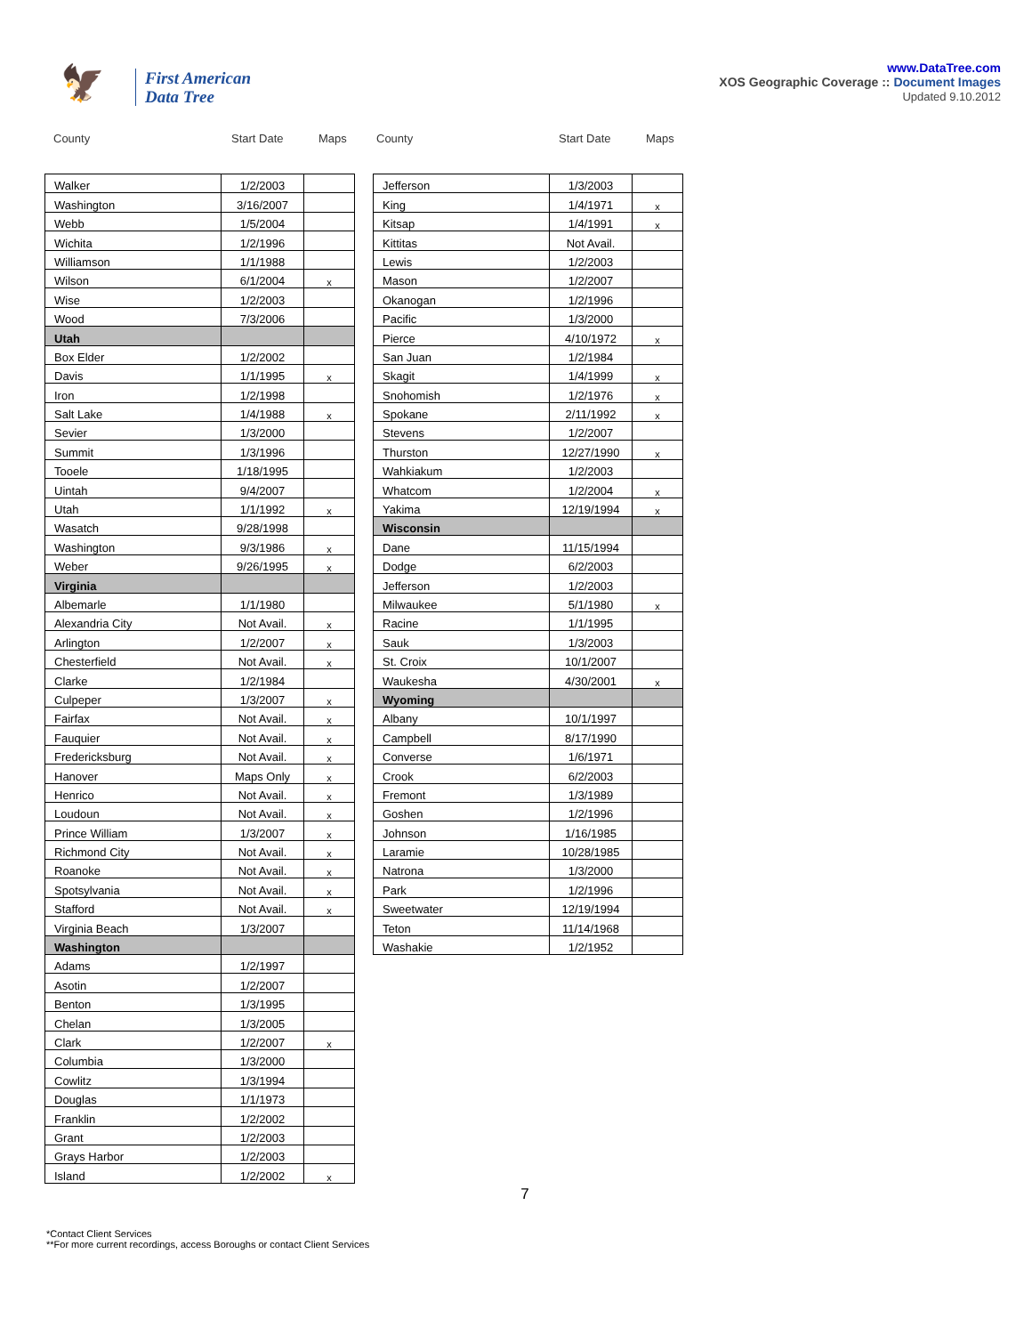🦅
First American
Data Tree
www.DataTree.com
XOS Geographic Coverage :: Document Images
Updated 9.10.2012
County Start Date Maps County Start Date Maps
| Walker | 1/2/2003 | |
| Washington | 3/16/2007 | |
| Webb | 1/5/2004 | |
| Wichita | 1/2/1996 | |
| Williamson | 1/1/1988 | |
| Wilson | 6/1/2004 | x |
| Wise | 1/2/2003 | |
| Wood | 7/3/2006 | |
| Utah | | |
| Box Elder | 1/2/2002 | |
| Davis | 1/1/1995 | x |
| Iron | 1/2/1998 | |
| Salt Lake | 1/4/1988 | x |
| Sevier | 1/3/2000 | |
| Summit | 1/3/1996 | |
| Tooele | 1/18/1995 | |
| Uintah | 9/4/2007 | |
| Utah | 1/1/1992 | x |
| Wasatch | 9/28/1998 | |
| Washington | 9/3/1986 | x |
| Weber | 9/26/1995 | x |
| Virginia | | |
| Albemarle | 1/1/1980 | |
| Alexandria City | Not Avail. | x |
| Arlington | 1/2/2007 | x |
| Chesterfield | Not Avail. | x |
| Clarke | 1/2/1984 | |
| Culpeper | 1/3/2007 | x |
| Fairfax | Not Avail. | x |
| Fauquier | Not Avail. | x |
| Fredericksburg | Not Avail. | x |
| Hanover | Maps Only | x |
| Henrico | Not Avail. | x |
| Loudoun | Not Avail. | x |
| Prince William | 1/3/2007 | x |
| Richmond City | Not Avail. | x |
| Roanoke | Not Avail. | x |
| Spotsylvania | Not Avail. | x |
| Stafford | Not Avail. | x |
| Virginia Beach | 1/3/2007 | |
| Washington | | |
| Adams | 1/2/1997 | |
| Asotin | 1/2/2007 | |
| Benton | 1/3/1995 | |
| Chelan | 1/3/2005 | |
| Clark | 1/2/2007 | x |
| Columbia | 1/3/2000 | |
| Cowlitz | 1/3/1994 | |
| Douglas | 1/1/1973 | |
| Franklin | 1/2/2002 | |
| Grant | 1/2/2003 | |
| Grays Harbor | 1/2/2003 | |
| Island | 1/2/2002 | x |
| Jefferson | 1/3/2003 | |
| King | 1/4/1971 | x |
| Kitsap | 1/4/1991 | x |
| Kittitas | Not Avail. | |
| Lewis | 1/2/2003 | |
| Mason | 1/2/2007 | |
| Okanogan | 1/2/1996 | |
| Pacific | 1/3/2000 | |
| Pierce | 4/10/1972 | x |
| San Juan | 1/2/1984 | |
| Skagit | 1/4/1999 | x |
| Snohomish | 1/2/1976 | x |
| Spokane | 2/11/1992 | x |
| Stevens | 1/2/2007 | |
| Thurston | 12/27/1990 | x |
| Wahkiakum | 1/2/2003 | |
| Whatcom | 1/2/2004 | x |
| Yakima | 12/19/1994 | x |
| Wisconsin | | |
| Dane | 11/15/1994 | |
| Dodge | 6/2/2003 | |
| Jefferson | 1/2/2003 | |
| Milwaukee | 5/1/1980 | x |
| Racine | 1/1/1995 | |
| Sauk | 1/3/2003 | |
| St. Croix | 10/1/2007 | |
| Waukesha | 4/30/2001 | x |
| Wyoming | | |
| Albany | 10/1/1997 | |
| Campbell | 8/17/1990 | |
| Converse | 1/6/1971 | |
| Crook | 6/2/2003 | |
| Fremont | 1/3/1989 | |
| Goshen | 1/2/1996 | |
| Johnson | 1/16/1985 | |
| Laramie | 10/28/1985 | |
| Natrona | 1/3/2000 | |
| Park | 1/2/1996 | |
| Sweetwater | 12/19/1994 | |
| Teton | 11/14/1968 | |
| Washakie | 1/2/1952 | |
7
*Contact Client Services
**For more current recordings, access Boroughs or contact Client Services